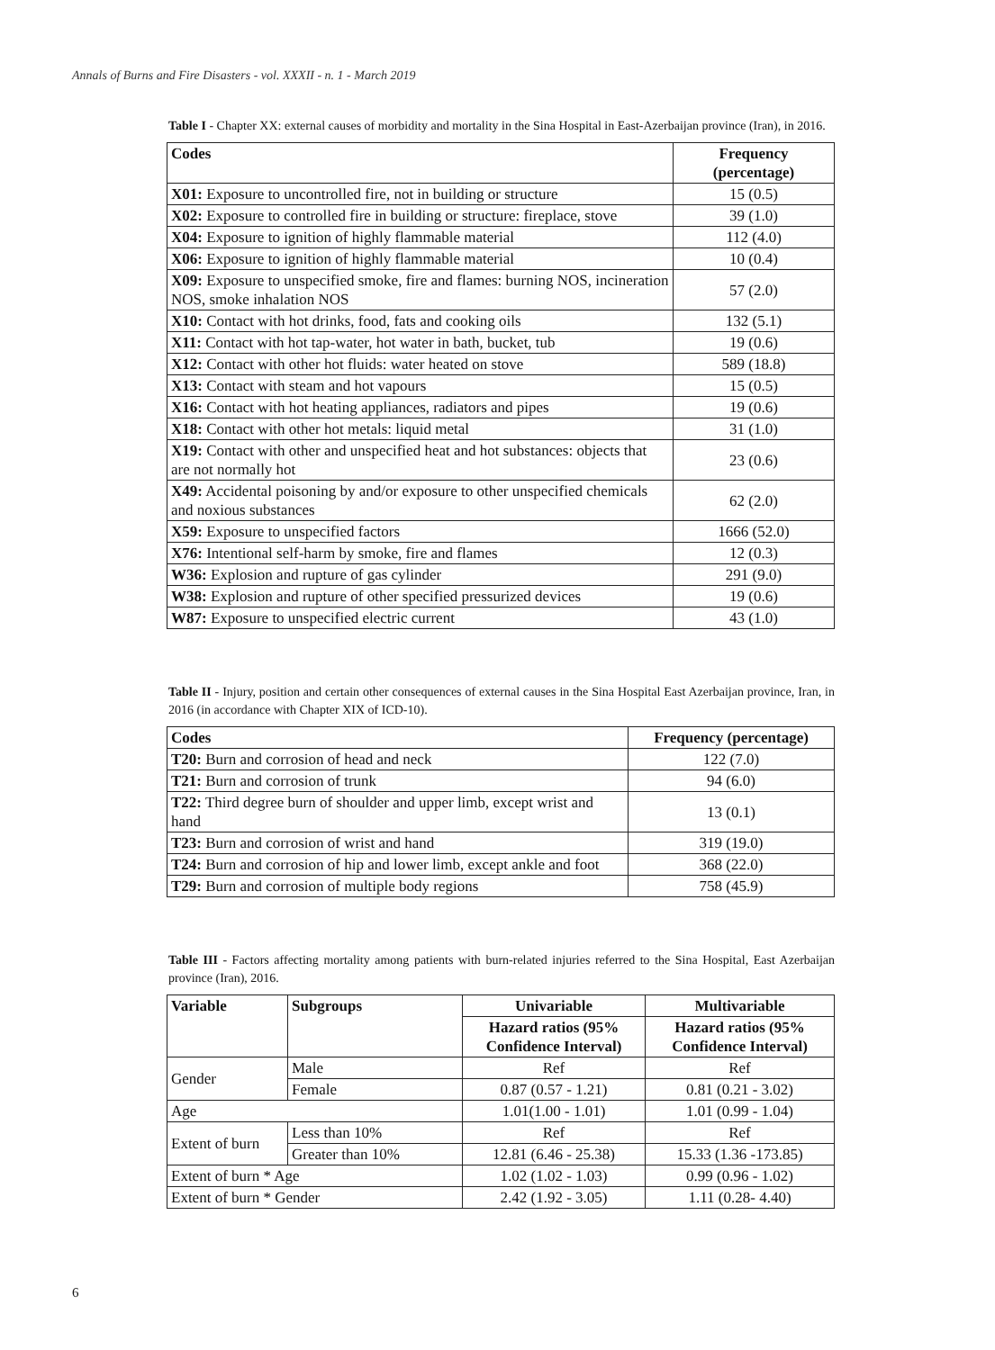Annals of Burns and Fire Disasters - vol. XXXII - n. 1 - March 2019
Table I - Chapter XX: external causes of morbidity and mortality in the Sina Hospital in East-Azerbaijan province (Iran), in 2016.
| Codes | Frequency (percentage) |
| --- | --- |
| X01: Exposure to uncontrolled fire, not in building or structure | 15 (0.5) |
| X02: Exposure to controlled fire in building or structure: fireplace, stove | 39 (1.0) |
| X04: Exposure to ignition of highly flammable material | 112 (4.0) |
| X06: Exposure to ignition of highly flammable material | 10 (0.4) |
| X09: Exposure to unspecified smoke, fire and flames: burning NOS, incineration NOS, smoke inhalation NOS | 57 (2.0) |
| X10: Contact with hot drinks, food, fats and cooking oils | 132 (5.1) |
| X11: Contact with hot tap-water, hot water in bath, bucket, tub | 19 (0.6) |
| X12: Contact with other hot fluids: water heated on stove | 589 (18.8) |
| X13: Contact with steam and hot vapours | 15 (0.5) |
| X16: Contact with hot heating appliances, radiators and pipes | 19 (0.6) |
| X18: Contact with other hot metals: liquid metal | 31 (1.0) |
| X19: Contact with other and unspecified heat and hot substances: objects that are not normally hot | 23 (0.6) |
| X49: Accidental poisoning by and/or exposure to other unspecified chemicals and noxious substances | 62 (2.0) |
| X59: Exposure to unspecified factors | 1666 (52.0) |
| X76: Intentional self-harm by smoke, fire and flames | 12 (0.3) |
| W36: Explosion and rupture of gas cylinder | 291 (9.0) |
| W38: Explosion and rupture of other specified pressurized devices | 19 (0.6) |
| W87: Exposure to unspecified electric current | 43 (1.0) |
Table II - Injury, position and certain other consequences of external causes in the Sina Hospital East Azerbaijan province, Iran, in 2016 (in accordance with Chapter XIX of ICD-10).
| Codes | Frequency (percentage) |
| --- | --- |
| T20: Burn and corrosion of head and neck | 122 (7.0) |
| T21: Burn and corrosion of trunk | 94 (6.0) |
| T22: Third degree burn of shoulder and upper limb, except wrist and hand | 13 (0.1) |
| T23: Burn and corrosion of wrist and hand | 319 (19.0) |
| T24: Burn and corrosion of hip and lower limb, except ankle and foot | 368 (22.0) |
| T29: Burn and corrosion of multiple body regions | 758 (45.9) |
Table III - Factors affecting mortality among patients with burn-related injuries referred to the Sina Hospital, East Azerbaijan province (Iran), 2016.
| Variable | Subgroups | Univariable | Multivariable |
| --- | --- | --- | --- |
| | | Hazard ratios (95% Confidence Interval) | Hazard ratios (95% Confidence Interval) |
| Gender | Male | Ref | Ref |
| | Female | 0.87 (0.57 - 1.21) | 0.81 (0.21 - 3.02) |
| Age | | 1.01(1.00 - 1.01) | 1.01 (0.99 - 1.04) |
| Extent of burn | Less than 10% | Ref | Ref |
| | Greater than 10% | 12.81 (6.46 - 25.38) | 15.33 (1.36 -173.85) |
| Extent of burn * Age | | 1.02 (1.02 - 1.03) | 0.99 (0.96 - 1.02) |
| Extent of burn * Gender | | 2.42 (1.92 - 3.05) | 1.11 (0.28- 4.40) |
6